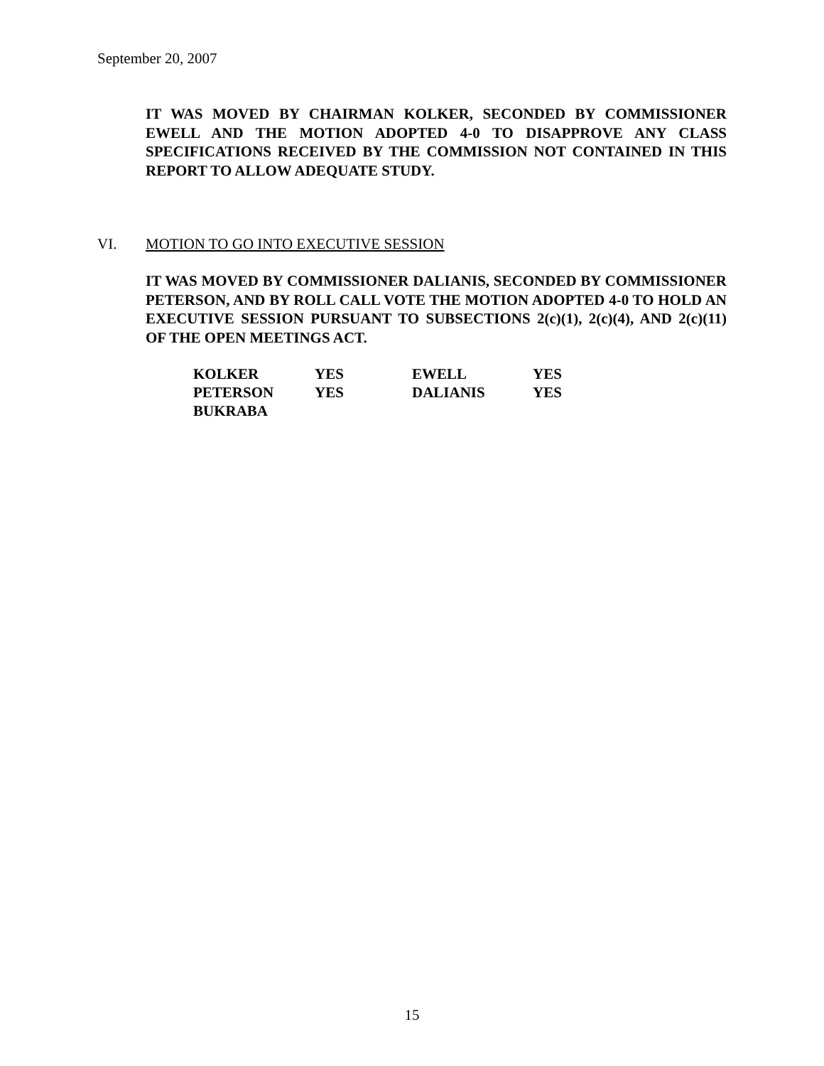September 20, 2007
IT WAS MOVED BY CHAIRMAN KOLKER, SECONDED BY COMMISSIONER EWELL AND THE MOTION ADOPTED 4-0 TO DISAPPROVE ANY CLASS SPECIFICATIONS RECEIVED BY THE COMMISSION NOT CONTAINED IN THIS REPORT TO ALLOW ADEQUATE STUDY.
VI. MOTION TO GO INTO EXECUTIVE SESSION
IT WAS MOVED BY COMMISSIONER DALIANIS, SECONDED BY COMMISSIONER PETERSON, AND BY ROLL CALL VOTE THE MOTION ADOPTED 4-0 TO HOLD AN EXECUTIVE SESSION PURSUANT TO SUBSECTIONS 2(c)(1), 2(c)(4), AND 2(c)(11) OF THE OPEN MEETINGS ACT.
| KOLKER | YES | EWELL | YES |
| PETERSON | YES | DALIANIS | YES |
| BUKRABA | | | |
15